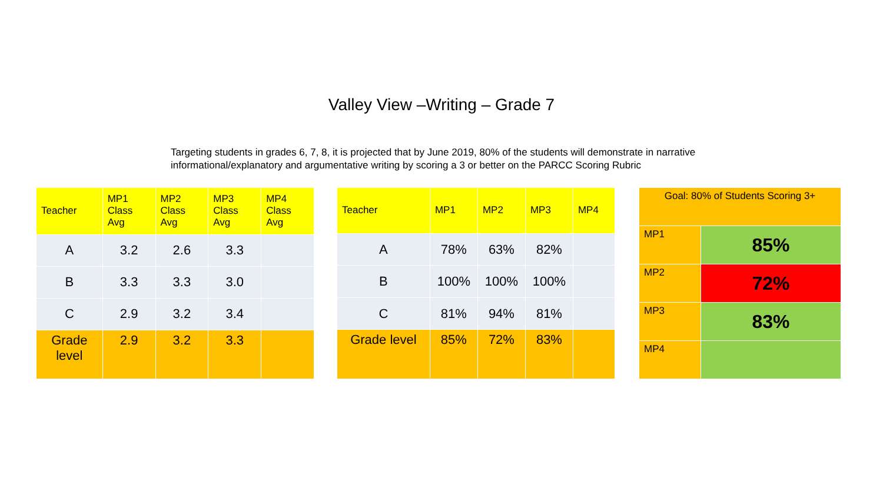Valley View –Writing – Grade 7
Targeting students in grades 6, 7, 8, it is projected that by June 2019, 80% of the students will demonstrate in narrative informational/explanatory and argumentative writing by scoring a 3 or better on the PARCC Scoring Rubric
| Teacher | MP1 Class Avg | MP2 Class Avg | MP3 Class Avg | MP4 Class Avg |
| --- | --- | --- | --- | --- |
| A | 3.2 | 2.6 | 3.3 | |
| B | 3.3 | 3.3 | 3.0 | |
| C | 2.9 | 3.2 | 3.4 | |
| Grade level | 2.9 | 3.2 | 3.3 | |
| Teacher | MP1 | MP2 | MP3 | MP4 |
| --- | --- | --- | --- | --- |
| A | 78% | 63% | 82% | |
| B | 100% | 100% | 100% | |
| C | 81% | 94% | 81% | |
| Grade level | 85% | 72% | 83% | |
| Goal: 80% of Students Scoring 3+ | |
| MP1 | 85% |
| MP2 | 72% |
| MP3 | 83% |
| MP4 | |